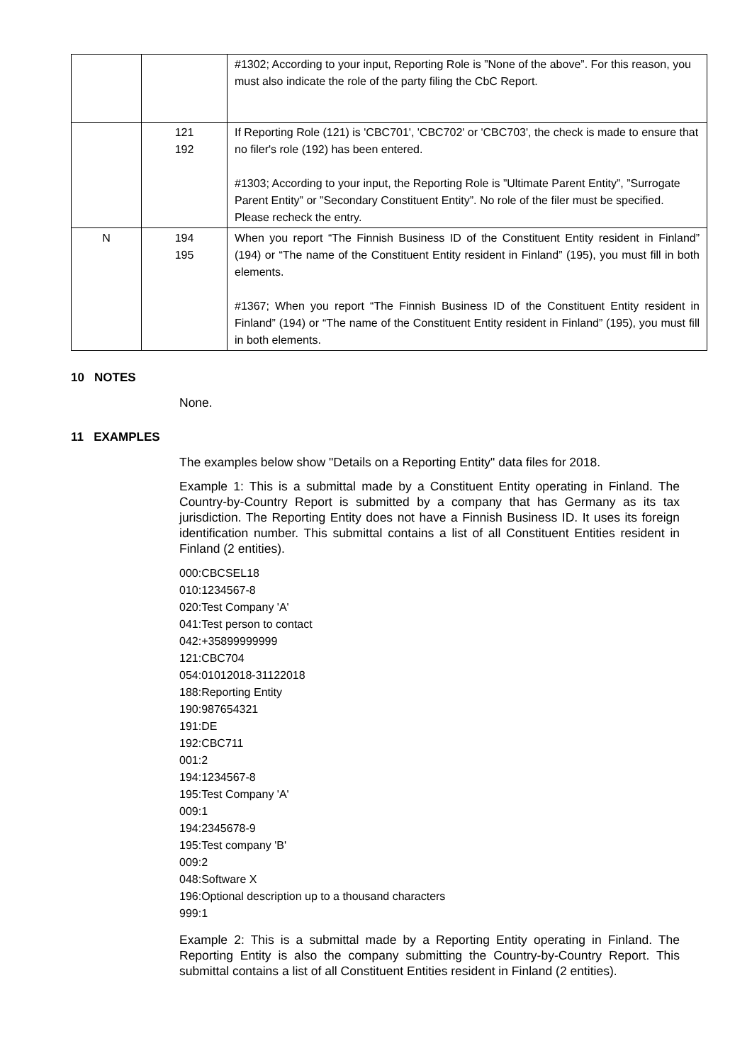| | | #1302; According to your input, Reporting Role is ”None of the above”. For this reason, you must also indicate the role of the party filing the CbC Report. |
| | 121 192 | If Reporting Role (121) is 'CBC701', 'CBC702' or 'CBC703', the check is made to ensure that no filer's role (192) has been entered. #1303; According to your input, the Reporting Role is ”Ultimate Parent Entity”, ”Surrogate Parent Entity” or ”Secondary Constituent Entity”. No role of the filer must be specified. Please recheck the entry. |
| N | 194 195 | When you report “The Finnish Business ID of the Constituent Entity resident in Finland” (194) or “The name of the Constituent Entity resident in Finland” (195), you must fill in both elements. #1367; When you report “The Finnish Business ID of the Constituent Entity resident in Finland” (194) or “The name of the Constituent Entity resident in Finland” (195), you must fill in both elements. |
10 NOTES
None.
11 EXAMPLES
The examples below show "Details on a Reporting Entity" data files for 2018.
Example 1: This is a submittal made by a Constituent Entity operating in Finland. The Country-by-Country Report is submitted by a company that has Germany as its tax jurisdiction. The Reporting Entity does not have a Finnish Business ID. It uses its foreign identification number. This submittal contains a list of all Constituent Entities resident in Finland (2 entities).
000:CBCSEL18
010:1234567-8
020:Test Company 'A'
041:Test person to contact
042:+35899999999
121:CBC704
054:01012018-31122018
188:Reporting Entity
190:987654321
191:DE
192:CBC711
001:2
194:1234567-8
195:Test Company 'A'
009:1
194:2345678-9
195:Test company 'B'
009:2
048:Software X
196:Optional description up to a thousand characters
999:1
Example 2: This is a submittal made by a Reporting Entity operating in Finland. The Reporting Entity is also the company submitting the Country-by-Country Report. This submittal contains a list of all Constituent Entities resident in Finland (2 entities).